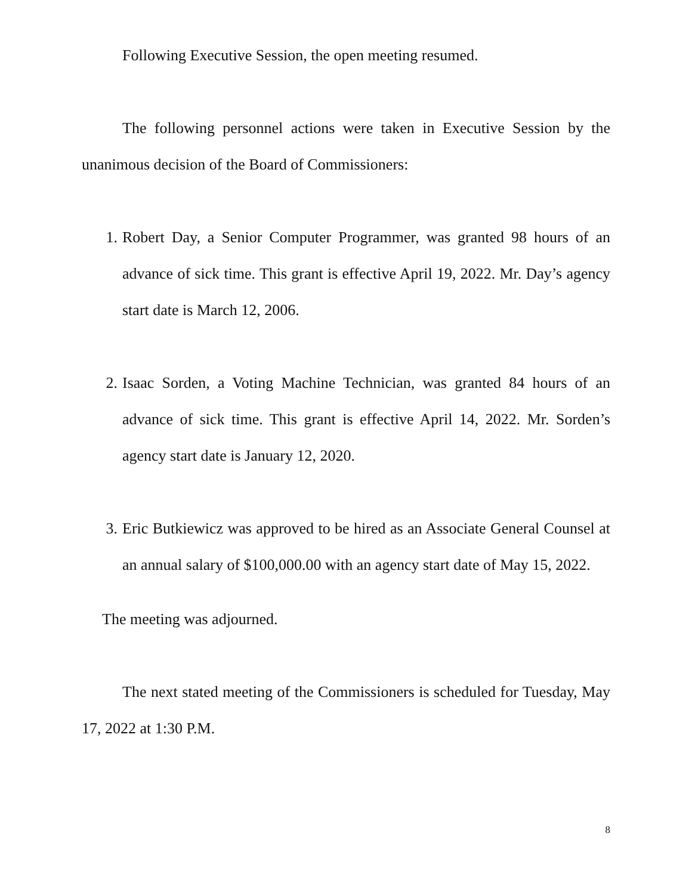Following Executive Session, the open meeting resumed.
The following personnel actions were taken in Executive Session by the unanimous decision of the Board of Commissioners:
1. Robert Day, a Senior Computer Programmer, was granted 98 hours of an advance of sick time. This grant is effective April 19, 2022. Mr. Day’s agency start date is March 12, 2006.
2. Isaac Sorden, a Voting Machine Technician, was granted 84 hours of an advance of sick time. This grant is effective April 14, 2022. Mr. Sorden’s agency start date is January 12, 2020.
3. Eric Butkiewicz was approved to be hired as an Associate General Counsel at an annual salary of $100,000.00 with an agency start date of May 15, 2022.
The meeting was adjourned.
The next stated meeting of the Commissioners is scheduled for Tuesday, May 17, 2022 at 1:30 P.M.
8